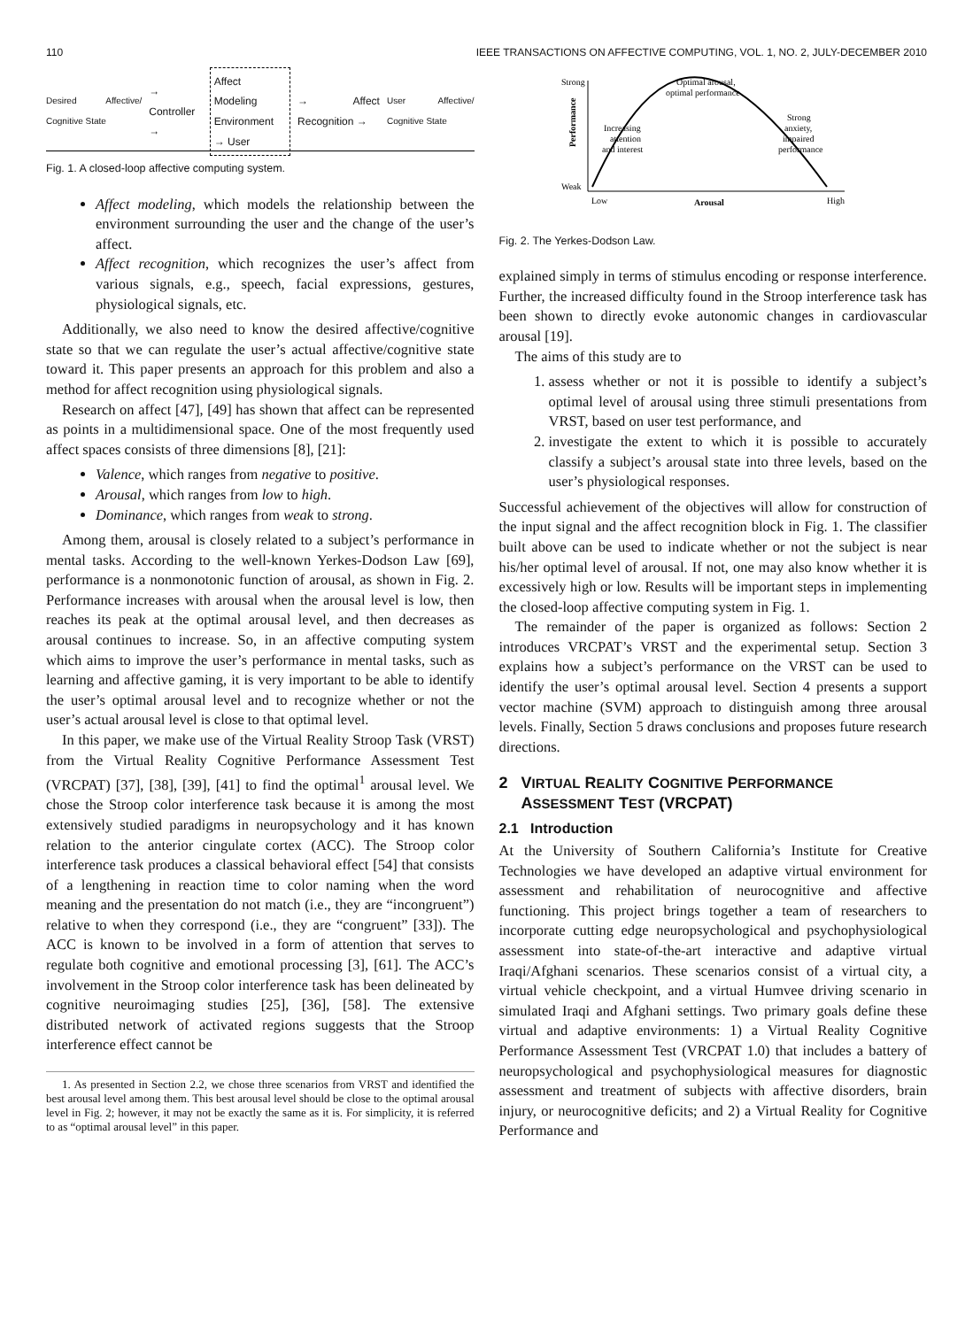110 IEEE TRANSACTIONS ON AFFECTIVE COMPUTING, VOL. 1, NO. 2, JULY-DECEMBER 2010
Desired Affective/ Cognitive State → Controller → Affect Modeling
Environment → User → Affect Recognition → User Affective/ Cognitive State
Fig. 1. A closed-loop affective computing system.
Affect modeling, which models the relationship between the environment surrounding the user and the change of the user’s affect.
Affect recognition, which recognizes the user’s affect from various signals, e.g., speech, facial expressions, gestures, physiological signals, etc.
Additionally, we also need to know the desired affective/cognitive state so that we can regulate the user’s actual affective/cognitive state toward it. This paper presents an approach for this problem and also a method for affect recognition using physiological signals.
Research on affect [47], [49] has shown that affect can be represented as points in a multidimensional space. One of the most frequently used affect spaces consists of three dimensions [8], [21]:
Valence, which ranges from negative to positive.
Arousal, which ranges from low to high.
Dominance, which ranges from weak to strong.
Among them, arousal is closely related to a subject’s performance in mental tasks. According to the well-known Yerkes-Dodson Law [69], performance is a nonmonotonic function of arousal, as shown in Fig. 2. Performance increases with arousal when the arousal level is low, then reaches its peak at the optimal arousal level, and then decreases as arousal continues to increase. So, in an affective computing system which aims to improve the user’s performance in mental tasks, such as learning and affective gaming, it is very important to be able to identify the user’s optimal arousal level and to recognize whether or not the user’s actual arousal level is close to that optimal level.
In this paper, we make use of the Virtual Reality Stroop Task (VRST) from the Virtual Reality Cognitive Performance Assessment Test (VRCPAT) [37], [38], [39], [41] to find the optimal<sup>1</sup> arousal level. We chose the Stroop color interference task because it is among the most extensively studied paradigms in neuropsychology and it has known relation to the anterior cingulate cortex (ACC). The Stroop color interference task produces a classical behavioral effect [54] that consists of a lengthening in reaction time to color naming when the word meaning and the presentation do not match (i.e., they are “incongruent”) relative to when they correspond (i.e., they are “congruent” [33]). The ACC is known to be involved in a form of attention that serves to regulate both cognitive and emotional processing [3], [61]. The ACC’s involvement in the Stroop color interference task has been delineated by cognitive neuroimaging studies [25], [36], [58]. The extensive distributed network of activated regions suggests that the Stroop interference effect cannot be
1. As presented in Section 2.2, we chose three scenarios from VRST and identified the best arousal level among them. This best arousal level should be close to the optimal arousal level in Fig. 2; however, it may not be exactly the same as it is. For simplicity, it is referred to as “optimal arousal level” in this paper.
Strong
Weak
Performance
Optimal arousal,
optimal performance
Increasing
attention
and interest
Strong
anxiety,
impaired
performance
Low
Arousal
High
Fig. 2. The Yerkes-Dodson Law.
explained simply in terms of stimulus encoding or response interference. Further, the increased difficulty found in the Stroop interference task has been shown to directly evoke autonomic changes in cardiovascular arousal [19].
The aims of this study are to
1. assess whether or not it is possible to identify a subject’s optimal level of arousal using three stimuli presentations from VRST, based on user test performance, and
2. investigate the extent to which it is possible to accurately classify a subject’s arousal state into three levels, based on the user’s physiological responses.
Successful achievement of the objectives will allow for construction of the input signal and the affect recognition block in Fig. 1. The classifier built above can be used to indicate whether or not the subject is near his/her optimal level of arousal. If not, one may also know whether it is excessively high or low. Results will be important steps in implementing the closed-loop affective computing system in Fig. 1.
The remainder of the paper is organized as follows: Section 2 introduces VRCPAT’s VRST and the experimental setup. Section 3 explains how a subject’s performance on the VRST can be used to identify the user’s optimal arousal level. Section 4 presents a support vector machine (SVM) approach to distinguish among three arousal levels. Finally, Section 5 draws conclusions and proposes future research directions.
2 VIRTUAL REALITY COGNITIVE PERFORMANCE
ASSESSMENT TEST (VRCPAT)
2.1 Introduction
At the University of Southern California’s Institute for Creative Technologies we have developed an adaptive virtual environment for assessment and rehabilitation of neurocognitive and affective functioning. This project brings together a team of researchers to incorporate cutting edge neuropsychological and psychophysiological assessment into state-of-the-art interactive and adaptive virtual Iraqi/Afghani scenarios. These scenarios consist of a virtual city, a virtual vehicle checkpoint, and a virtual Humvee driving scenario in simulated Iraqi and Afghani settings. Two primary goals define these virtual and adaptive environments: 1) a Virtual Reality Cognitive Performance Assessment Test (VRCPAT 1.0) that includes a battery of neuropsychological and psychophysiological measures for diagnostic assessment and treatment of subjects with affective disorders, brain injury, or neurocognitive deficits; and 2) a Virtual Reality for Cognitive Performance and